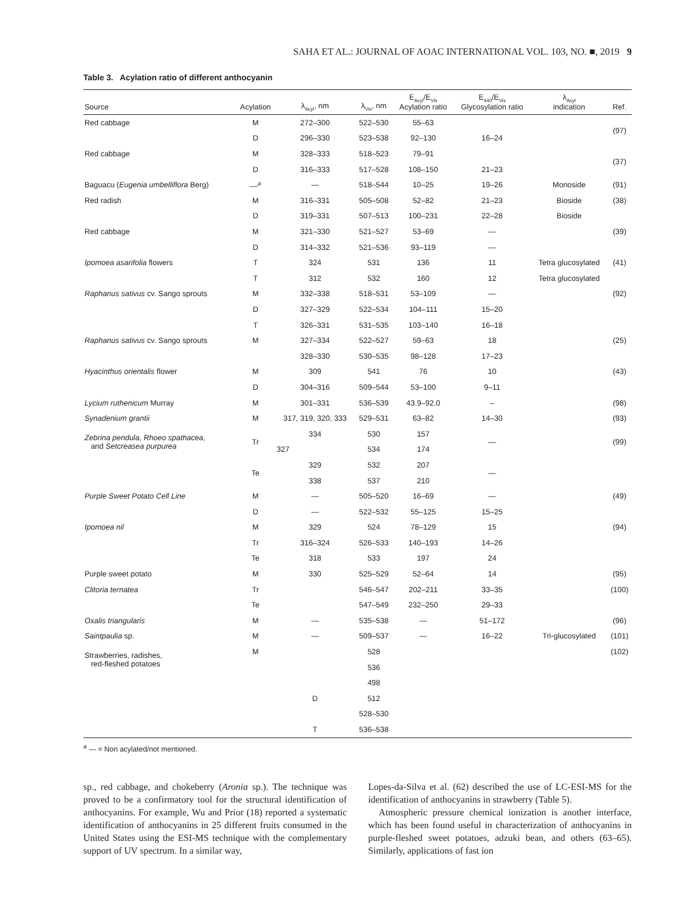SAHA ET AL.: JOURNAL OF AOAC INTERNATIONAL VOL. 103, NO. ■, 2019 9
Table 3. Acylation ratio of different anthocyanin
| Source | Acylation | λ<sub>Acyl</sub>, nm | λ<sub>Vis</sub>, nm | E<sub>Acyl</sub>/E<sub>Vis</sub> Acylation ratio | E<sub>440</sub>/E<sub>Vis</sub> Glycosylation ratio | λ<sub>Acyl</sub> indication | Ref. |
| --- | --- | --- | --- | --- | --- | --- | --- |
| Red cabbage | M | 272–300 | 522–530 | 55–63 | | | (97) |
| | D | 296–330 | 523–538 | 92–130 | 16–24 | | |
| Red cabbage | M | 328–333 | 518–523 | 79–91 | | | (37) |
| | D | 316–333 | 517–528 | 108–150 | 21–23 | | |
| Baguacu ( Eugenia umbelliflora Berg) | —<sup>a</sup> | — | 518–544 | 10–25 | 19–26 | Monoside | (91) |
| Red radish | M | 316–331 | 505–508 | 52–82 | 21–23 | Bioside | (38) |
| | D | 319–331 | 507–513 | 100–231 | 22–28 | Bioside | |
| Red cabbage | M | 321–330 | 521–527 | 53–69 | — | | (39) |
| | D | 314–332 | 521–536 | 93–119 | — | | |
| Ipomoea asarifolia flowers | T | 324 | 531 | 136 | 11 | Tetra glucosylated | (41) |
| | T | 312 | 532 | 160 | 12 | Tetra glucosylated | |
| Raphanus sativus cv. Sango sprouts | M | 332–338 | 518–531 | 53–109 | — | | (92) |
| | D | 327–329 | 522–534 | 104–111 | 15–20 | | |
| | T | 326–331 | 531–535 | 103–140 | 16–18 | | |
| Raphanus sativus cv. Sango sprouts | M | 327–334 | 522–527 | 59–63 | 18 | | (25) |
| | | 328–330 | 530–535 | 98–128 | 17–23 | | |
| Hyacinthus orientalis flower | M | 309 | 541 | 76 | 10 | | (43) |
| | D | 304–316 | 509–544 | 53–100 | 9–11 | | |
| Lycium ruthenicum Murray | M | 301–331 | 536–539 | 43.9–92.0 | – | | (98) |
| Synadenium grantii | M | 317, 319, 320, 333 | 529–531 | 63–82 | 14–30 | | (93) |
| Zebrina pendula , Rhoeo spathacea , and Setcreasea purpurea | Tr | 334 | 530 | 157 | — | | (99) |
| | | 327 | 534 | 174 | | | |
| | Te | 329 | 532 | 207 | — | | |
| | | 338 | 537 | 210 | | | |
| Purple Sweet Potato Cell Line | M | — | 505–520 | 16–69 | — | | (49) |
| | D | — | 522–532 | 55–125 | 15–25 | | |
| Ipomoea nil | M | 329 | 524 | 78–129 | 15 | | (94) |
| | Tr | 316–324 | 526–533 | 140–193 | 14–26 | | |
| | Te | 318 | 533 | 197 | 24 | | |
| Purple sweet potato | M | 330 | 525–529 | 52–64 | 14 | | (95) |
| Clitoria ternatea | Tr | | 546–547 | 202–211 | 33–35 | | (100) |
| | Te | | 547–549 | 232–250 | 29–33 | | |
| Oxalis triangularis | M | — | 535–538 | — | 51–172 | | (96) |
| Saintpaulia sp. | M | — | 509–537 | — | 16–22 | Tri-glucosylated | (101) |
| Strawberries, radishes, red-fleshed potatoes | M | | 528 | | | | (102) |
| | | | 536 | | | | |
| | | | 498 | | | | |
| | | D | 512 | | | | |
| | | | 528–530 | | | | |
| | | T | 536–538 | | | | |
<sup>a</sup> — = Non acylated/not mentioned.
sp., red cabbage, and chokeberry (Aronia sp.). The technique was proved to be a confirmatory tool for the structural identification of anthocyanins. For example, Wu and Prior (18) reported a systematic identification of anthocyanins in 25 different fruits consumed in the United States using the ESI-MS technique with the complementary support of UV spectrum. In a similar way,
Lopes-da-Silva et al. (62) described the use of LC-ESI-MS for the identification of anthocyanins in strawberry (Table 5).
Atmospheric pressure chemical ionization is another interface, which has been found useful in characterization of anthocyanins in purple-fleshed sweet potatoes, adzuki bean, and others (63–65). Similarly, applications of fast ion